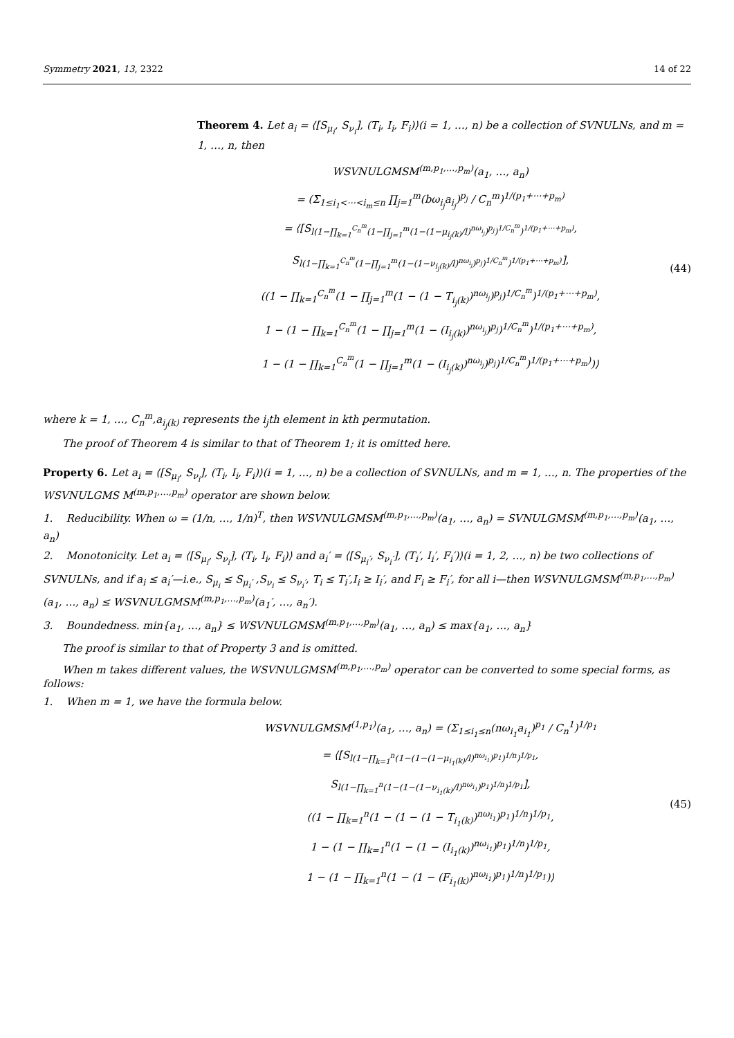Symmetry 2021, 13, 2322 14 of 22
Theorem 4. Let a<sub>i</sub> = ⟨[S<sub>μ<sub>i</sub></sub>, S<sub>ν<sub>i</sub></sub>], (T<sub>i</sub>, I<sub>i</sub>, F<sub>i</sub>)⟩(i = 1, …, n) be a collection of SVNULNs, and m = 1, …, n, then
WSVNULGMSM<sup>(m,p<sub>1</sub>,…,p<sub>m</sub>)</sup>(a<sub>1</sub>, …, a<sub>n</sub>)
= (Σ<sub>1≤i<sub>1</sub><⋯<i<sub>m</sub>≤n</sub> ∏<sub>j=1</sub><sup>m</sup>(bω<sub>i<sub>j</sub></sub>a<sub>i<sub>j</sub></sub>)<sup>p<sub>j</sub></sup> / C<sub>n</sub><sup>m</sup>)<sup>1/(p<sub>1</sub>+⋯+p<sub>m</sub>)</sup>
= ⟨[S<sub>l(1−∏<sub>k=1</sub><sup>C<sub>n</sub><sup>m</sup></sup>(1−∏<sub>j=1</sub><sup>m</sup>(1−(1−μ<sub>i<sub>j</sub>(k)</sub>/l)<sup>nω<sub>i<sub>j</sub></sub></sup>)<sup>p<sub>j</sub></sup>)<sup>1/C<sub>n</sub><sup>m</sup></sup>)<sup>1/(p<sub>1</sub>+⋯+p<sub>m</sub>)</sup></sub>,
S<sub>l(1−∏<sub>k=1</sub><sup>C<sub>n</sub><sup>m</sup></sup>(1−∏<sub>j=1</sub><sup>m</sup>(1−(1−ν<sub>i<sub>j</sub>(k)</sub>/l)<sup>nω<sub>i<sub>j</sub></sub></sup>)<sup>p<sub>j</sub></sup>)<sup>1/C<sub>n</sub><sup>m</sup></sup>)<sup>1/(p<sub>1</sub>+⋯+p<sub>m</sub>)</sup></sub>],
((1 − ∏<sub>k=1</sub><sup>C<sub>n</sub><sup>m</sup></sup>(1 − ∏<sub>j=1</sub><sup>m</sup>(1 − (1 − T<sub>i<sub>j</sub>(k)</sub>)<sup>nω<sub>i<sub>j</sub></sub></sup>)<sup>p<sub>j</sub></sup>)<sup>1/C<sub>n</sub><sup>m</sup></sup>)<sup>1/(p<sub>1</sub>+⋯+p<sub>m</sub>)</sup>,
1 − (1 − ∏<sub>k=1</sub><sup>C<sub>n</sub><sup>m</sup></sup>(1 − ∏<sub>j=1</sub><sup>m</sup>(1 − (I<sub>i<sub>j</sub>(k)</sub>)<sup>nω<sub>i<sub>j</sub></sub></sup>)<sup>p<sub>j</sub></sup>)<sup>1/C<sub>n</sub><sup>m</sup></sup>)<sup>1/(p<sub>1</sub>+⋯+p<sub>m</sub>)</sup>,
1 − (1 − ∏<sub>k=1</sub><sup>C<sub>n</sub><sup>m</sup></sup>(1 − ∏<sub>j=1</sub><sup>m</sup>(1 − (I<sub>i<sub>j</sub>(k)</sub>)<sup>nω<sub>i<sub>j</sub></sub></sup>)<sup>p<sub>j</sub></sup>)<sup>1/C<sub>n</sub><sup>m</sup></sup>)<sup>1/(p<sub>1</sub>+⋯+p<sub>m</sub>)</sup>)⟩
(44)
where k = 1, …, C<sub>n</sub><sup>m</sup>,a<sub>i<sub>j</sub>(k)</sub> represents the i<sub>j</sub>th element in kth permutation.
The proof of Theorem 4 is similar to that of Theorem 1; it is omitted here.
Property 6. Let a<sub>i</sub> = ⟨[S<sub>μ<sub>i</sub></sub>, S<sub>ν<sub>i</sub></sub>], (T<sub>i</sub>, I<sub>i</sub>, F<sub>i</sub>)⟩(i = 1, …, n) be a collection of SVNULNs, and m = 1, …, n. The properties of the WSVNULGMS M<sup>(m,p<sub>1</sub>,…,p<sub>m</sub>)</sup> operator are shown below.
1. Reducibility. When ω = (1/n, …, 1/n)<sup>T</sup>, then WSVNULGMSM<sup>(m,p<sub>1</sub>,…,p<sub>m</sub>)</sup>(a<sub>1</sub>, …, a<sub>n</sub>) = SVNULGMSM<sup>(m,p<sub>1</sub>,…,p<sub>m</sub>)</sup>(a<sub>1</sub>, …, a<sub>n</sub>)
2. Monotonicity. Let a<sub>i</sub> = ⟨[S<sub>μ<sub>i</sub></sub>, S<sub>ν<sub>i</sub></sub>], (T<sub>i</sub>, I<sub>i</sub>, F<sub>i</sub>)⟩ and a<sub>i</sub>′ = ⟨[S<sub>μ<sub>i</sub>′</sub>, S<sub>ν<sub>i</sub>′</sub>], (T<sub>i</sub>′, I<sub>i</sub>′, F<sub>i</sub>′)⟩(i = 1, 2, …, n) be two collections of SVNULNs, and if a<sub>i</sub> ≤ a<sub>i</sub>′—i.e., S<sub>μ<sub>i</sub></sub> ≤ S<sub>μ<sub>i</sub>′</sub> ,S<sub>ν<sub>i</sub></sub> ≤ S<sub>ν<sub>i</sub>′</sub>, T<sub>i</sub> ≤ T<sub>i</sub>′,I<sub>i</sub> ≥ I<sub>i</sub>′, and F<sub>i</sub> ≥ F<sub>i</sub>′, for all i—then WSVNULGMSM<sup>(m,p<sub>1</sub>,…,p<sub>m</sub>)</sup>(a<sub>1</sub>, …, a<sub>n</sub>) ≤ WSVNULGMSM<sup>(m,p<sub>1</sub>,…,p<sub>m</sub>)</sup>(a<sub>1</sub>′, …, a<sub>n</sub>′).
3. Boundedness. min{a<sub>1</sub>, …, a<sub>n</sub>} ≤ WSVNULGMSM<sup>(m,p<sub>1</sub>,…,p<sub>m</sub>)</sup>(a<sub>1</sub>, …, a<sub>n</sub>) ≤ max{a<sub>1</sub>, …, a<sub>n</sub>}
The proof is similar to that of Property 3 and is omitted.
When m takes different values, the WSVNULGMSM<sup>(m,p<sub>1</sub>,…,p<sub>m</sub>)</sup> operator can be converted to some special forms, as follows:
1. When m = 1, we have the formula below.
WSVNULGMSM<sup>(1,p<sub>1</sub>)</sup>(a<sub>1</sub>, …, a<sub>n</sub>) = (Σ<sub>1≤i<sub>1</sub>≤n</sub>(nω<sub>i<sub>1</sub></sub>a<sub>i<sub>1</sub></sub>)<sup>p<sub>1</sub></sup> / C<sub>n</sub><sup>1</sup>)<sup>1/p<sub>1</sub></sup>
= ⟨[S<sub>l(1−∏<sub>k=1</sub><sup>n</sup>(1−(1−(1−μ<sub>i<sub>1</sub>(k)</sub>/l)<sup>nω<sub>i<sub>1</sub></sub></sup>)<sup>p<sub>1</sub></sup>)<sup>1/n</sup>)<sup>1/p<sub>1</sub></sup></sub>,
S<sub>l(1−∏<sub>k=1</sub><sup>n</sup>(1−(1−(1−ν<sub>i<sub>1</sub>(k)</sub>/l)<sup>nω<sub>i<sub>1</sub></sub></sup>)<sup>p<sub>1</sub></sup>)<sup>1/n</sup>)<sup>1/p<sub>1</sub></sup></sub>],
((1 − ∏<sub>k=1</sub><sup>n</sup>(1 − (1 − (1 − T<sub>i<sub>1</sub>(k)</sub>)<sup>nω<sub>i<sub>1</sub></sub></sup>)<sup>p<sub>1</sub></sup>)<sup>1/n</sup>)<sup>1/p<sub>1</sub></sup>,
1 − (1 − ∏<sub>k=1</sub><sup>n</sup>(1 − (1 − (I<sub>i<sub>1</sub>(k)</sub>)<sup>nω<sub>i<sub>1</sub></sub></sup>)<sup>p<sub>1</sub></sup>)<sup>1/n</sup>)<sup>1/p<sub>1</sub></sup>,
1 − (1 − ∏<sub>k=1</sub><sup>n</sup>(1 − (1 − (F<sub>i<sub>1</sub>(k)</sub>)<sup>nω<sub>i<sub>1</sub></sub></sup>)<sup>p<sub>1</sub></sup>)<sup>1/n</sup>)<sup>1/p<sub>1</sub></sup>)⟩
(45)